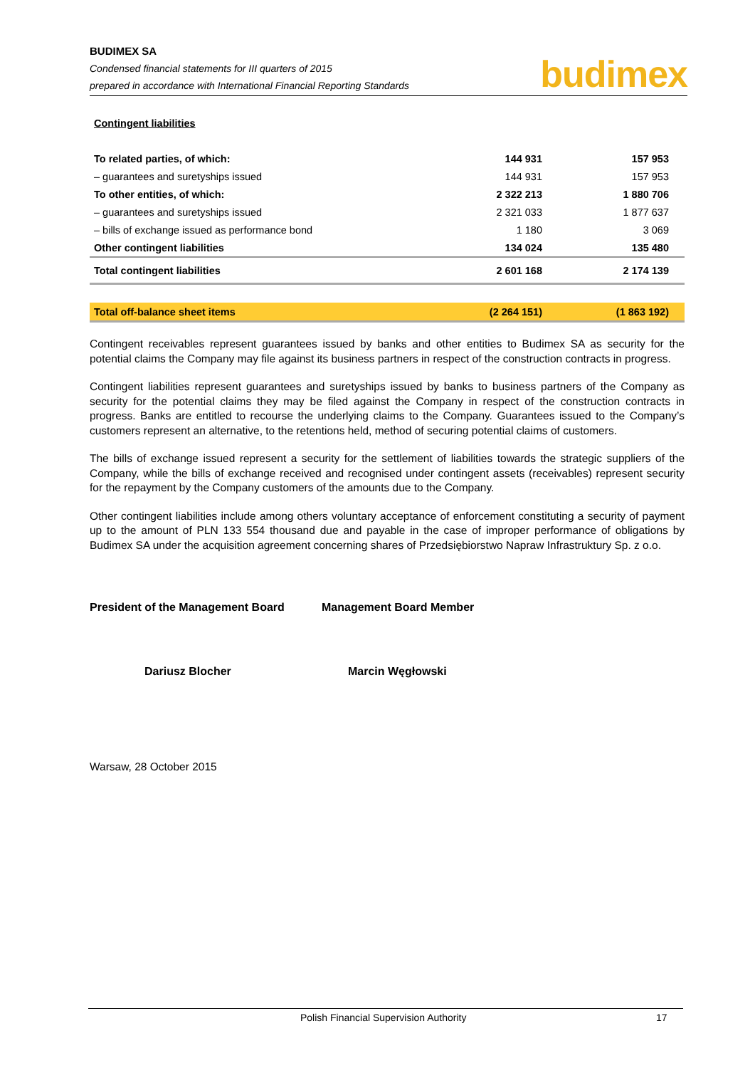BUDIMEX SA
Condensed financial statements for III quarters of 2015
prepared in accordance with International Financial Reporting Standards
budimex
| Contingent liabilities | | |
| To related parties, of which: | 144 931 | 157 953 |
| – guarantees and suretyships issued | 144 931 | 157 953 |
| To other entities, of which: | 2 322 213 | 1 880 706 |
| – guarantees and suretyships issued | 2 321 033 | 1 877 637 |
| – bills of exchange issued as performance bond | 1 180 | 3 069 |
| Other contingent liabilities | 134 024 | 135 480 |
| Total contingent liabilities | 2 601 168 | 2 174 139 |
| Total off-balance sheet items | (2 264 151) | (1 863 192) |
Contingent receivables represent guarantees issued by banks and other entities to Budimex SA as security for the potential claims the Company may file against its business partners in respect of the construction contracts in progress.
Contingent liabilities represent guarantees and suretyships issued by banks to business partners of the Company as security for the potential claims they may be filed against the Company in respect of the construction contracts in progress. Banks are entitled to recourse the underlying claims to the Company. Guarantees issued to the Company’s customers represent an alternative, to the retentions held, method of securing potential claims of customers.
The bills of exchange issued represent a security for the settlement of liabilities towards the strategic suppliers of the Company, while the bills of exchange received and recognised under contingent assets (receivables) represent security for the repayment by the Company customers of the amounts due to the Company.
Other contingent liabilities include among others voluntary acceptance of enforcement constituting a security of payment up to the amount of PLN 133 554 thousand due and payable in the case of improper performance of obligations by Budimex SA under the acquisition agreement concerning shares of Przedsiębiorstwo Napraw Infrastruktury Sp. z o.o.
President of the Management Board Management Board Member
Dariusz Blocher Marcin Węgłowski
Warsaw, 28 October 2015
Polish Financial Supervision Authority 17